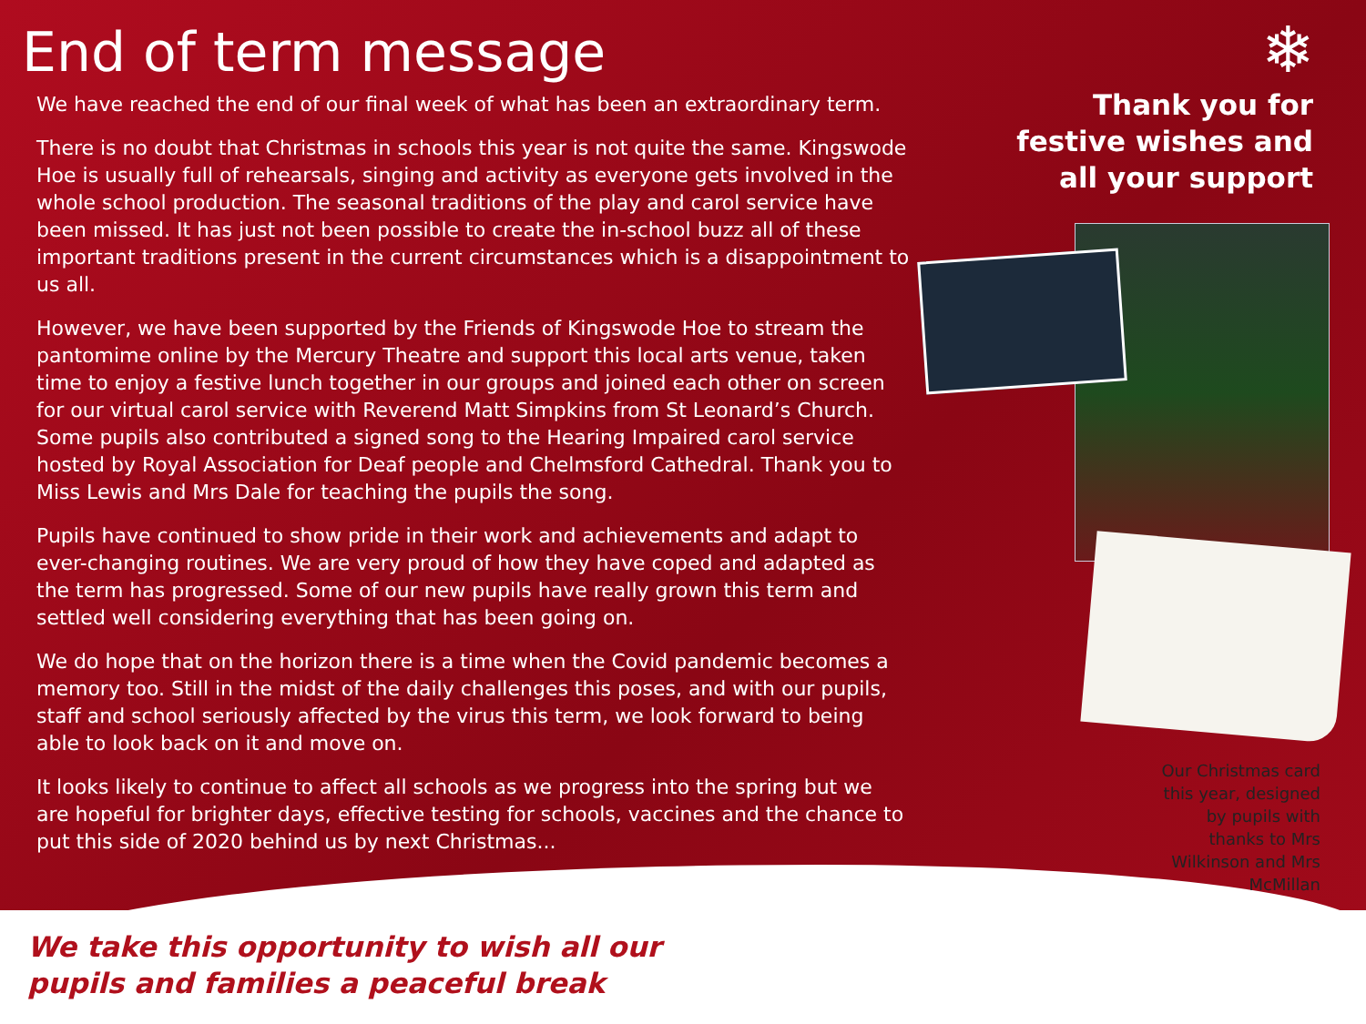End of term message
We have reached the end of our final week of what has been an extraordinary term.
There is no doubt that Christmas in schools this year is not quite the same. Kingswode Hoe is usually full of rehearsals, singing and activity as everyone gets involved in the whole school production. The seasonal traditions of the play and carol service have been missed. It has just not been possible to create the in-school buzz all of these important traditions present in the current circumstances which is a disappointment to us all.
However, we have been supported by the Friends of Kingswode Hoe to stream the pantomime online by the Mercury Theatre and support this local arts venue, taken time to enjoy a festive lunch together in our groups and joined each other on screen for our virtual carol service with Reverend Matt Simpkins from St Leonard’s Church. Some pupils also contributed a signed song to the Hearing Impaired carol service hosted by Royal Association for Deaf people and Chelmsford Cathedral. Thank you to Miss Lewis and Mrs Dale for teaching the pupils the song.
Pupils have continued to show pride in their work and achievements and adapt to ever-changing routines. We are very proud of how they have coped and adapted as the term has progressed. Some of our new pupils have really grown this term and settled well considering everything that has been going on.
We do hope that on the horizon there is a time when the Covid pandemic becomes a memory too. Still in the midst of the daily challenges this poses, and with our pupils, staff and school seriously affected by the virus this term, we look forward to being able to look back on it and move on.
It looks likely to continue to affect all schools as we progress into the spring but we are hopeful for brighter days, effective testing for schools, vaccines and the chance to put this side of 2020 behind us by next Christmas...
❄
Thank you for festive wishes and all your support
Our Christmas card this year, designed by pupils with thanks to Mrs Wilkinson and Mrs McMillan
We take this opportunity to wish all our
pupils and families a peaceful break